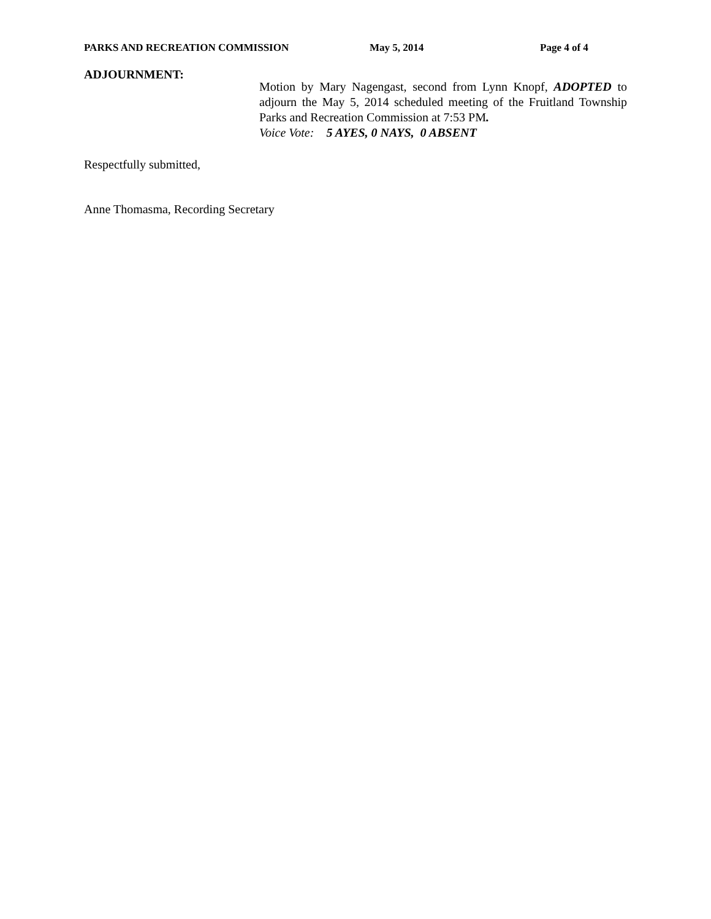PARKS AND RECREATION COMMISSION May 5, 2014 Page 4 of 4
ADJOURNMENT:
Motion by Mary Nagengast, second from Lynn Knopf, ADOPTED to adjourn the May 5, 2014 scheduled meeting of the Fruitland Township Parks and Recreation Commission at 7:53 PM.
Voice Vote: 5 AYES, 0 NAYS, 0 ABSENT
Respectfully submitted,
Anne Thomasma, Recording Secretary